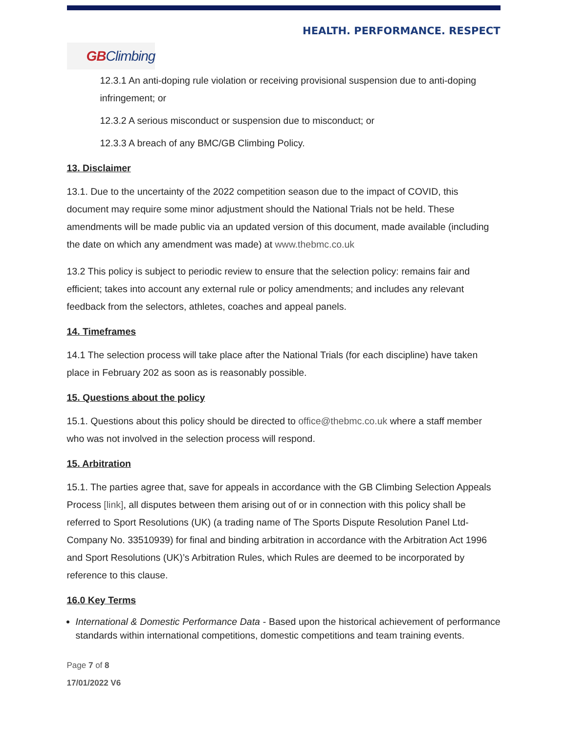HEALTH. PERFORMANCE. RESPECT
GBClimbing
12.3.1 An anti-doping rule violation or receiving provisional suspension due to anti-doping infringement; or
12.3.2 A serious misconduct or suspension due to misconduct; or
12.3.3 A breach of any BMC/GB Climbing Policy.
13. Disclaimer
13.1. Due to the uncertainty of the 2022 competition season due to the impact of COVID, this document may require some minor adjustment should the National Trials not be held. These amendments will be made public via an updated version of this document, made available (including the date on which any amendment was made) at www.thebmc.co.uk
13.2 This policy is subject to periodic review to ensure that the selection policy: remains fair and efficient; takes into account any external rule or policy amendments; and includes any relevant feedback from the selectors, athletes, coaches and appeal panels.
14. Timeframes
14.1 The selection process will take place after the National Trials (for each discipline) have taken place in February 202 as soon as is reasonably possible.
15. Questions about the policy
15.1. Questions about this policy should be directed to office@thebmc.co.uk where a staff member who was not involved in the selection process will respond.
15. Arbitration
15.1. The parties agree that, save for appeals in accordance with the GB Climbing Selection Appeals Process [link], all disputes between them arising out of or in connection with this policy shall be referred to Sport Resolutions (UK) (a trading name of The Sports Dispute Resolution Panel Ltd- Company No. 33510939) for final and binding arbitration in accordance with the Arbitration Act 1996 and Sport Resolutions (UK)’s Arbitration Rules, which Rules are deemed to be incorporated by reference to this clause.
16.0 Key Terms
International & Domestic Performance Data - Based upon the historical achievement of performance standards within international competitions, domestic competitions and team training events.
Page 7 of 8
17/01/2022 V6